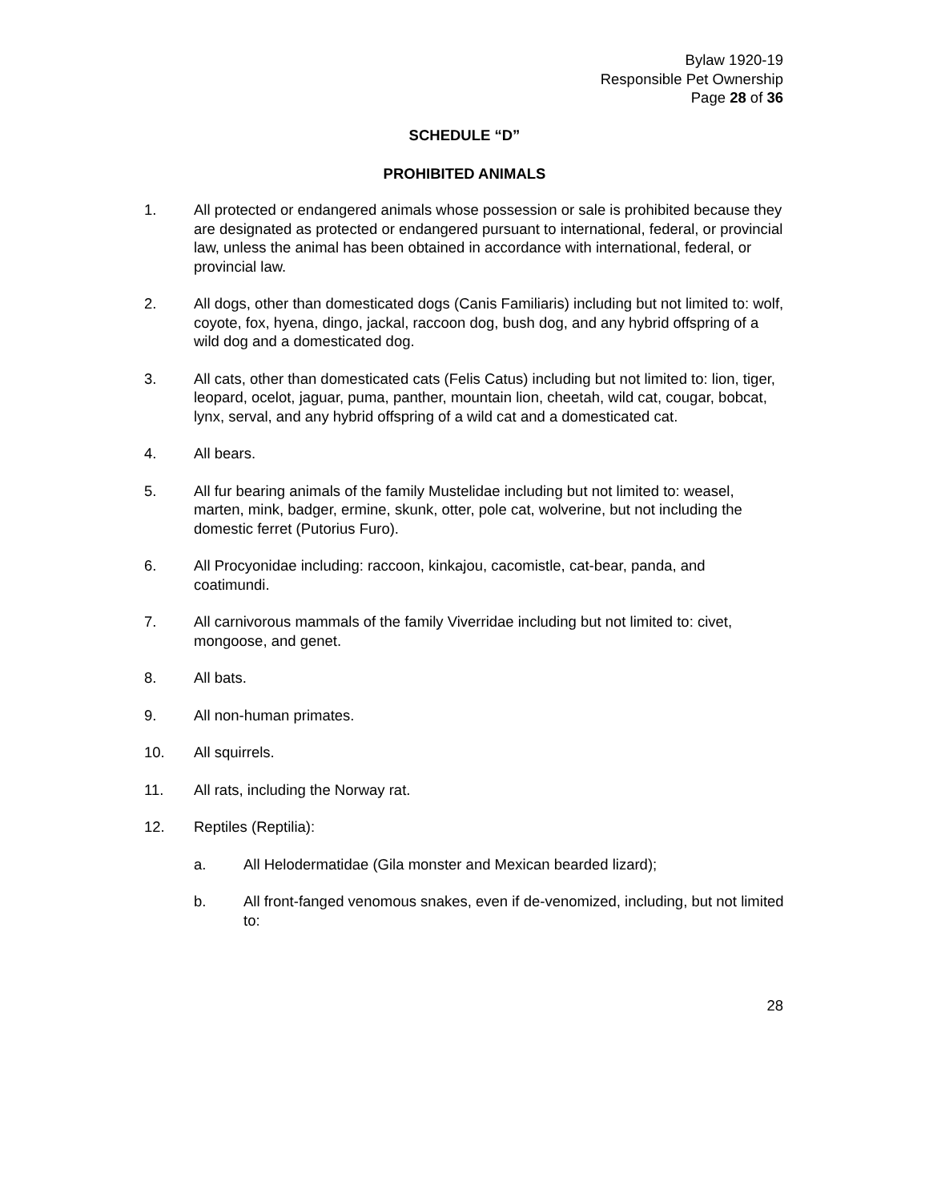Bylaw 1920-19
Responsible Pet Ownership
Page 28 of 36
SCHEDULE “D”
PROHIBITED ANIMALS
1. All protected or endangered animals whose possession or sale is prohibited because they are designated as protected or endangered pursuant to international, federal, or provincial law, unless the animal has been obtained in accordance with international, federal, or provincial law.
2. All dogs, other than domesticated dogs (Canis Familiaris) including but not limited to: wolf, coyote, fox, hyena, dingo, jackal, raccoon dog, bush dog, and any hybrid offspring of a wild dog and a domesticated dog.
3. All cats, other than domesticated cats (Felis Catus) including but not limited to: lion, tiger, leopard, ocelot, jaguar, puma, panther, mountain lion, cheetah, wild cat, cougar, bobcat, lynx, serval, and any hybrid offspring of a wild cat and a domesticated cat.
4. All bears.
5. All fur bearing animals of the family Mustelidae including but not limited to: weasel, marten, mink, badger, ermine, skunk, otter, pole cat, wolverine, but not including the domestic ferret (Putorius Furo).
6. All Procyonidae including: raccoon, kinkajou, cacomistle, cat-bear, panda, and coatimundi.
7. All carnivorous mammals of the family Viverridae including but not limited to: civet, mongoose, and genet.
8. All bats.
9. All non-human primates.
10. All squirrels.
11. All rats, including the Norway rat.
12. Reptiles (Reptilia):
a. All Helodermatidae (Gila monster and Mexican bearded lizard);
b. All front-fanged venomous snakes, even if de-venomized, including, but not limited to:
28